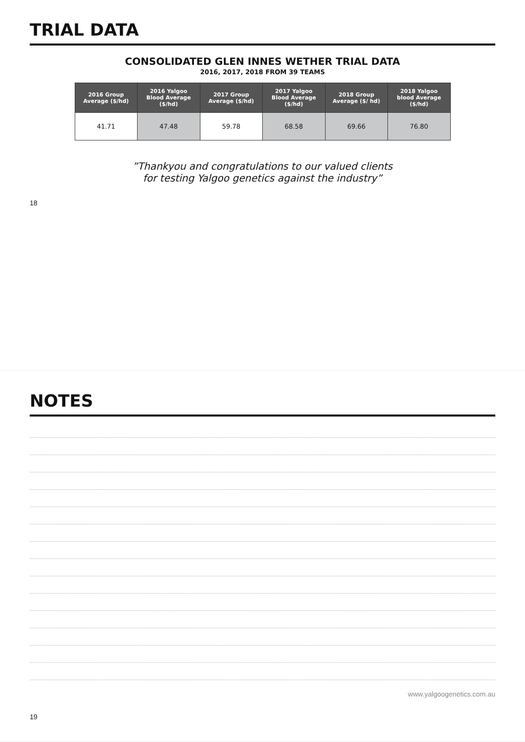TRIAL DATA
CONSOLIDATED GLEN INNES WETHER TRIAL DATA
2016, 2017, 2018 FROM 39 TEAMS
| 2016 Group Average ($/hd) | 2016 Yalgoo Blood Average ($/hd) | 2017 Group Average ($/hd) | 2017 Yalgoo Blood Average ($/hd) | 2018 Group Average ($/ hd) | 2018 Yalgoo blood Average ($/hd) |
| --- | --- | --- | --- | --- | --- |
| 41.71 | 47.48 | 59.78 | 68.58 | 69.66 | 76.80 |
”Thankyou and congratulations to our valued clients
for testing Yalgoo genetics against the industry”
18
NOTES
www.yalgoogenetics.com.au
19